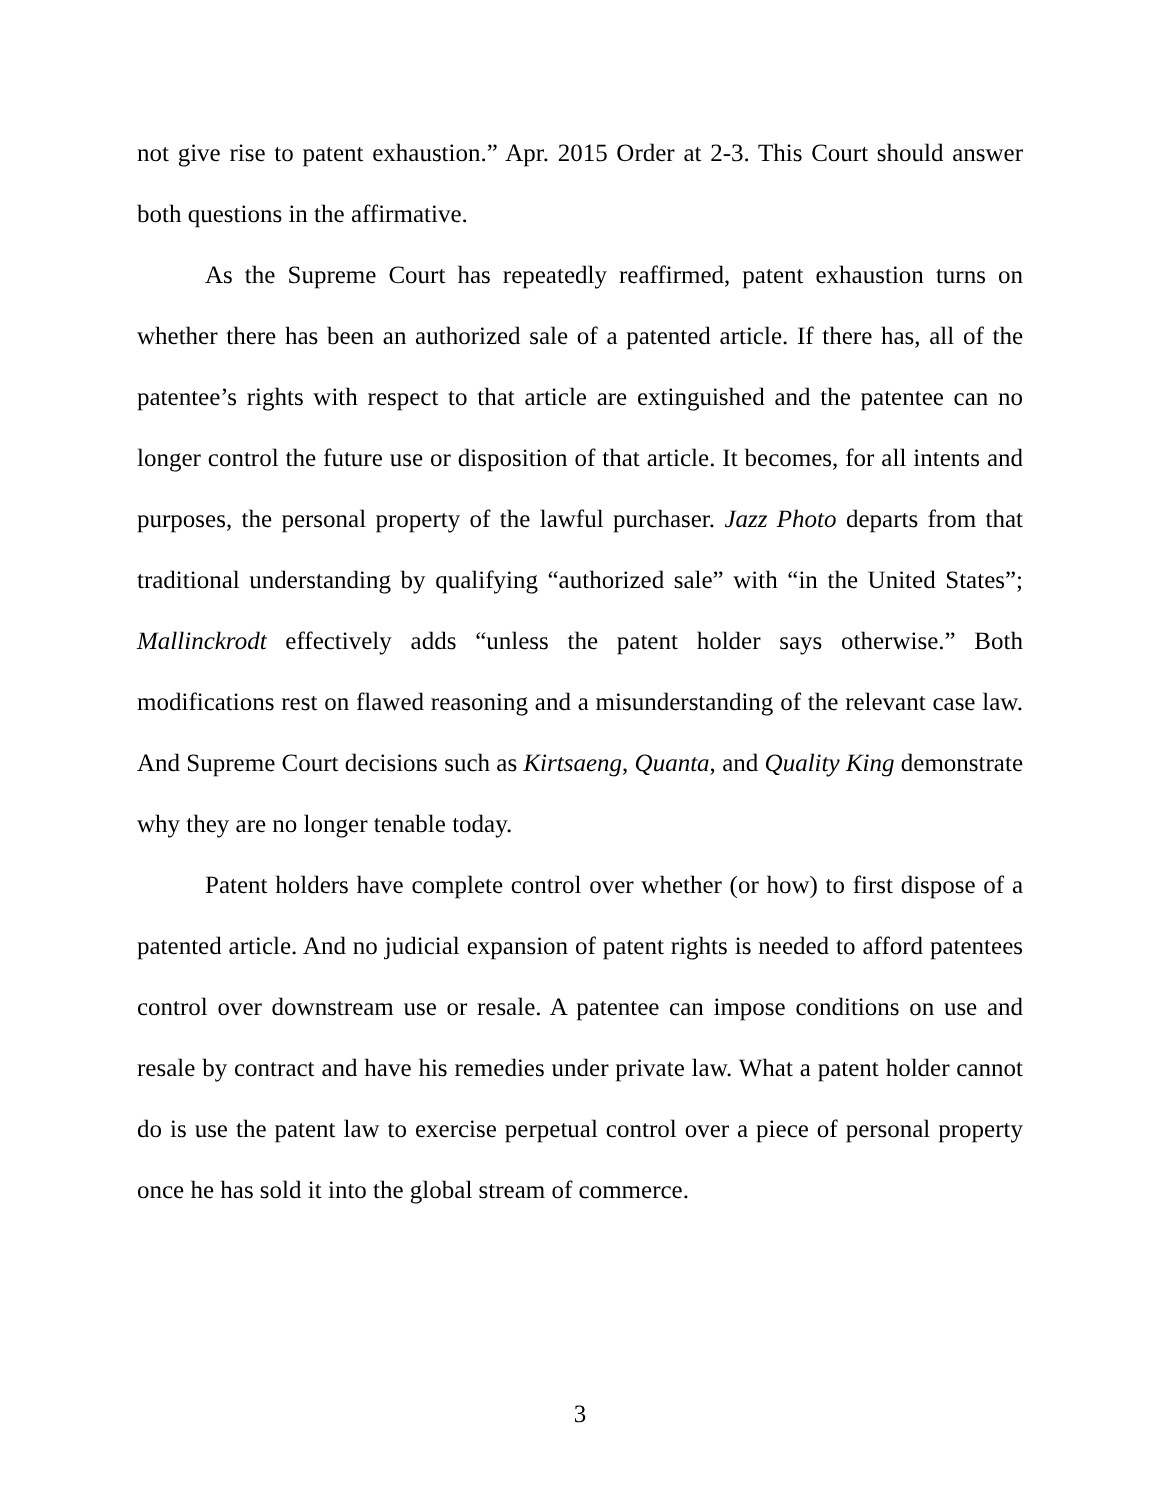not give rise to patent exhaustion.” Apr. 2015 Order at 2-3. This Court should answer both questions in the affirmative.
As the Supreme Court has repeatedly reaffirmed, patent exhaustion turns on whether there has been an authorized sale of a patented article. If there has, all of the patentee’s rights with respect to that article are extinguished and the patentee can no longer control the future use or disposition of that article. It becomes, for all intents and purposes, the personal property of the lawful purchaser. Jazz Photo departs from that traditional understanding by qualifying “authorized sale” with “in the United States”; Mallinckrodt effectively adds “unless the patent holder says otherwise.” Both modifications rest on flawed reasoning and a misunderstanding of the relevant case law. And Supreme Court decisions such as Kirtsaeng, Quanta, and Quality King demonstrate why they are no longer tenable today.
Patent holders have complete control over whether (or how) to first dispose of a patented article. And no judicial expansion of patent rights is needed to afford patentees control over downstream use or resale. A patentee can impose conditions on use and resale by contract and have his remedies under private law. What a patent holder cannot do is use the patent law to exercise perpetual control over a piece of personal property once he has sold it into the global stream of commerce.
3